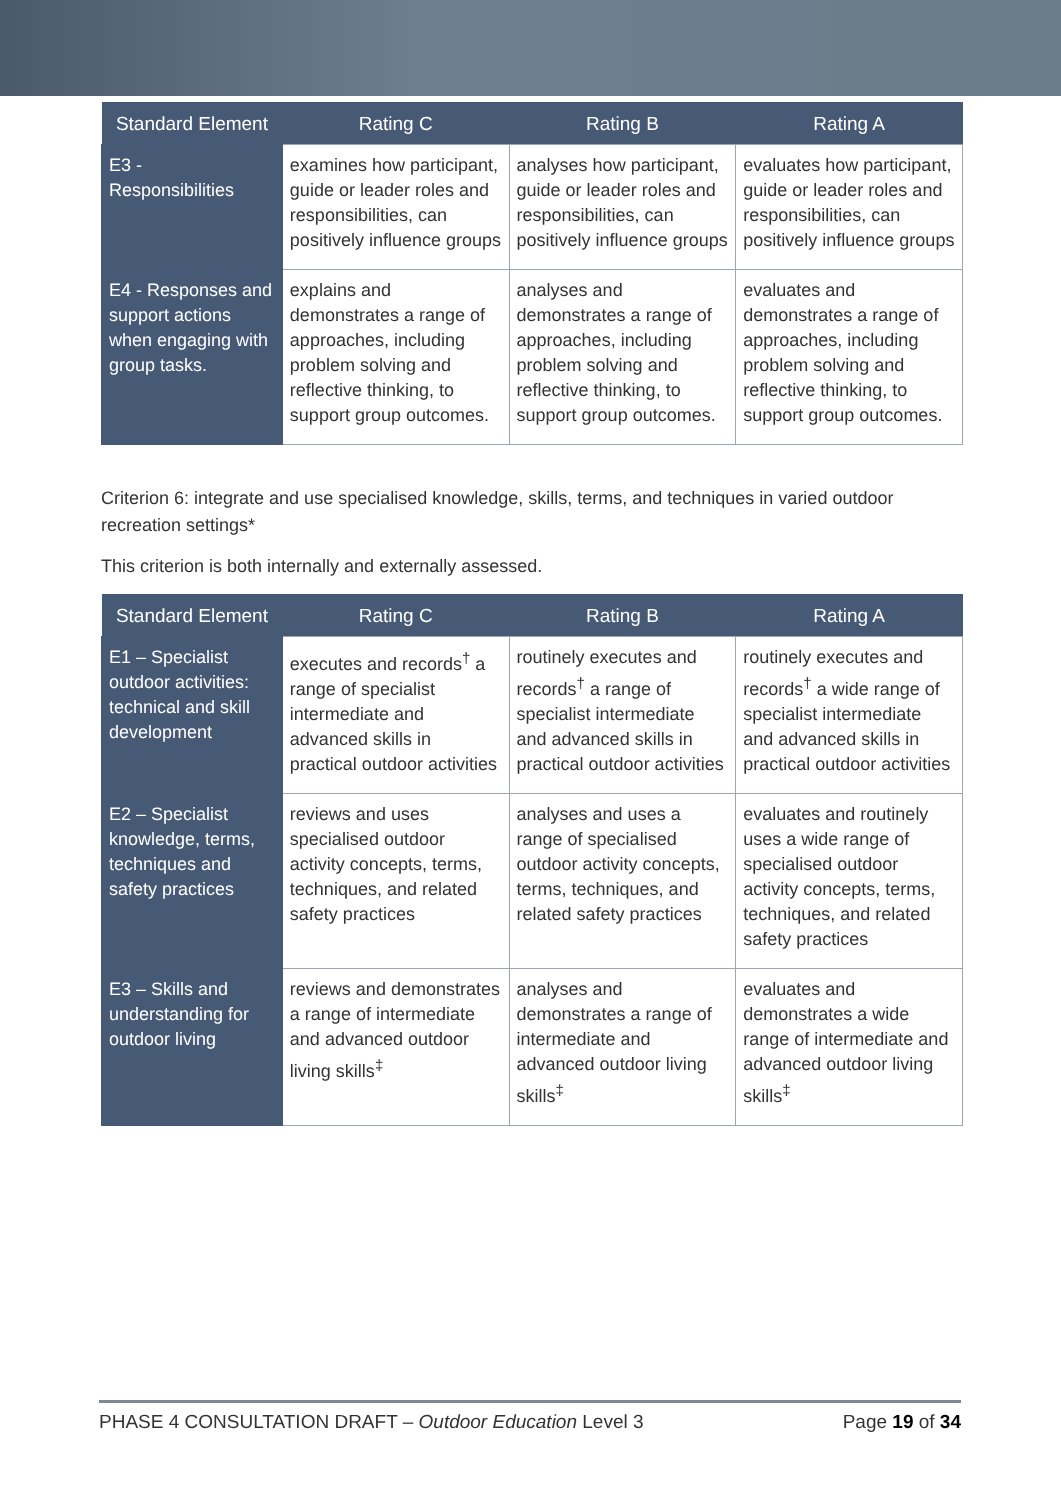| Standard Element | Rating C | Rating B | Rating A |
| --- | --- | --- | --- |
| E3 - Responsibilities | examines how participant, guide or leader roles and responsibilities, can positively influence groups | analyses how participant, guide or leader roles and responsibilities, can positively influence groups | evaluates how participant, guide or leader roles and responsibilities, can positively influence groups |
| E4 - Responses and support actions when engaging with group tasks. | explains and demonstrates a range of approaches, including problem solving and reflective thinking, to support group outcomes. | analyses and demonstrates a range of approaches, including problem solving and reflective thinking, to support group outcomes. | evaluates and demonstrates a range of approaches, including problem solving and reflective thinking, to support group outcomes. |
Criterion 6: integrate and use specialised knowledge, skills, terms, and techniques in varied outdoor recreation settings*
This criterion is both internally and externally assessed.
| Standard Element | Rating C | Rating B | Rating A |
| --- | --- | --- | --- |
| E1 – Specialist outdoor activities: technical and skill development | executes and records<sup>†</sup> a range of specialist intermediate and advanced skills in practical outdoor activities | routinely executes and records<sup>†</sup> a range of specialist intermediate and advanced skills in practical outdoor activities | routinely executes and records<sup>†</sup> a wide range of specialist intermediate and advanced skills in practical outdoor activities |
| E2 – Specialist knowledge, terms, techniques and safety practices | reviews and uses specialised outdoor activity concepts, terms, techniques, and related safety practices | analyses and uses a range of specialised outdoor activity concepts, terms, techniques, and related safety practices | evaluates and routinely uses a wide range of specialised outdoor activity concepts, terms, techniques, and related safety practices |
| E3 – Skills and understanding for outdoor living | reviews and demonstrates a range of intermediate and advanced outdoor living skills<sup>‡</sup> | analyses and demonstrates a range of intermediate and advanced outdoor living skills<sup>‡</sup> | evaluates and demonstrates a wide range of intermediate and advanced outdoor living skills<sup>‡</sup> |
PHASE 4 CONSULTATION DRAFT – Outdoor Education Level 3 Page 19 of 34